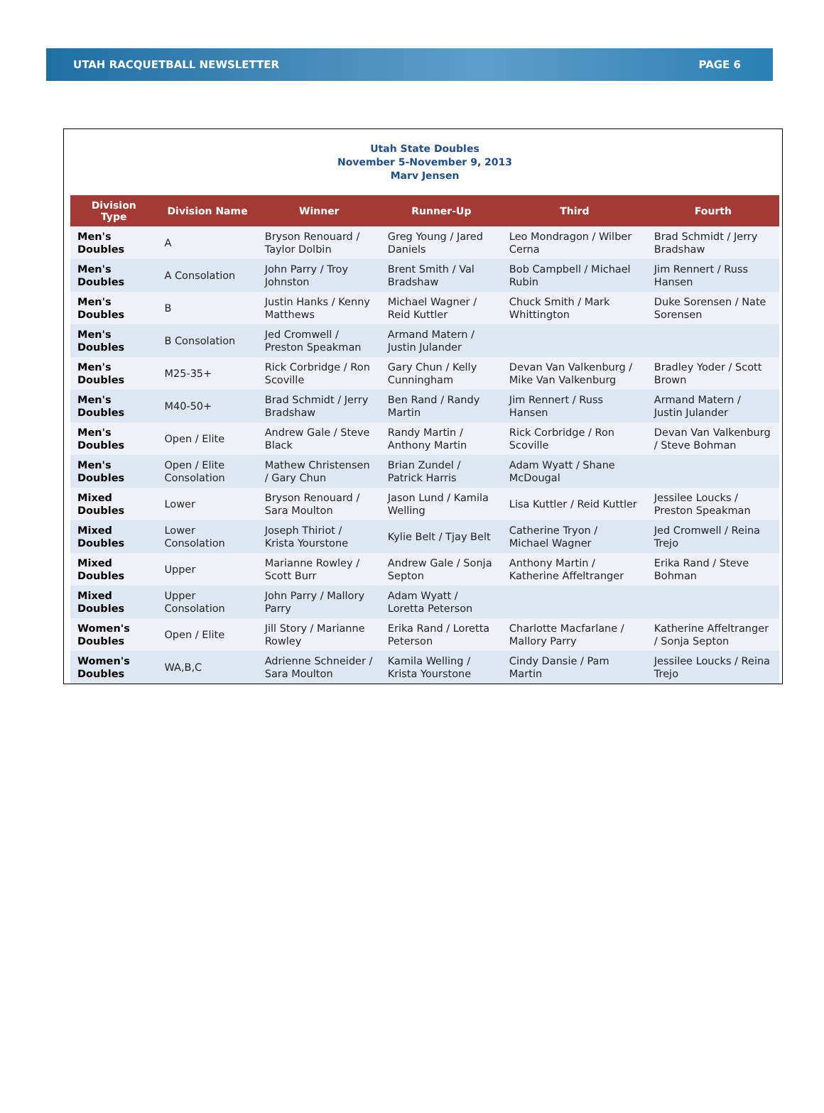UTAH RACQUETBALL NEWSLETTER PAGE 6
Utah State Doubles
November 5-November 9, 2013
Marv Jensen
| Division Type | Division Name | Winner | Runner-Up | Third | Fourth |
| --- | --- | --- | --- | --- | --- |
| Men's Doubles | A | Bryson Renouard / Taylor Dolbin | Greg Young / Jared Daniels | Leo Mondragon / Wilber Cerna | Brad Schmidt / Jerry Bradshaw |
| Men's Doubles | A Consolation | John Parry / Troy Johnston | Brent Smith / Val Bradshaw | Bob Campbell / Michael Rubin | Jim Rennert / Russ Hansen |
| Men's Doubles | B | Justin Hanks / Kenny Matthews | Michael Wagner / Reid Kuttler | Chuck Smith / Mark Whittington | Duke Sorensen / Nate Sorensen |
| Men's Doubles | B Consolation | Jed Cromwell / Preston Speakman | Armand Matern / Justin Julander | | |
| Men's Doubles | M25-35+ | Rick Corbridge / Ron Scoville | Gary Chun / Kelly Cunningham | Devan Van Valkenburg / Mike Van Valkenburg | Bradley Yoder / Scott Brown |
| Men's Doubles | M40-50+ | Brad Schmidt / Jerry Bradshaw | Ben Rand / Randy Martin | Jim Rennert / Russ Hansen | Armand Matern / Justin Julander |
| Men's Doubles | Open / Elite | Andrew Gale / Steve Black | Randy Martin / Anthony Martin | Rick Corbridge / Ron Scoville | Devan Van Valkenburg / Steve Bohman |
| Men's Doubles | Open / Elite Consolation | Mathew Christensen / Gary Chun | Brian Zundel / Patrick Harris | Adam Wyatt / Shane McDougal | |
| Mixed Doubles | Lower | Bryson Renouard / Sara Moulton | Jason Lund / Kamila Welling | Lisa Kuttler / Reid Kuttler | Jessilee Loucks / Preston Speakman |
| Mixed Doubles | Lower Consolation | Joseph Thiriot / Krista Yourstone | Kylie Belt / Tjay Belt | Catherine Tryon / Michael Wagner | Jed Cromwell / Reina Trejo |
| Mixed Doubles | Upper | Marianne Rowley / Scott Burr | Andrew Gale / Sonja Septon | Anthony Martin / Katherine Affeltranger | Erika Rand / Steve Bohman |
| Mixed Doubles | Upper Consolation | John Parry / Mallory Parry | Adam Wyatt / Loretta Peterson | | |
| Women's Doubles | Open / Elite | Jill Story / Marianne Rowley | Erika Rand / Loretta Peterson | Charlotte Macfarlane / Mallory Parry | Katherine Affeltranger / Sonja Septon |
| Women's Doubles | WA,B,C | Adrienne Schneider / Sara Moulton | Kamila Welling / Krista Yourstone | Cindy Dansie / Pam Martin | Jessilee Loucks / Reina Trejo |